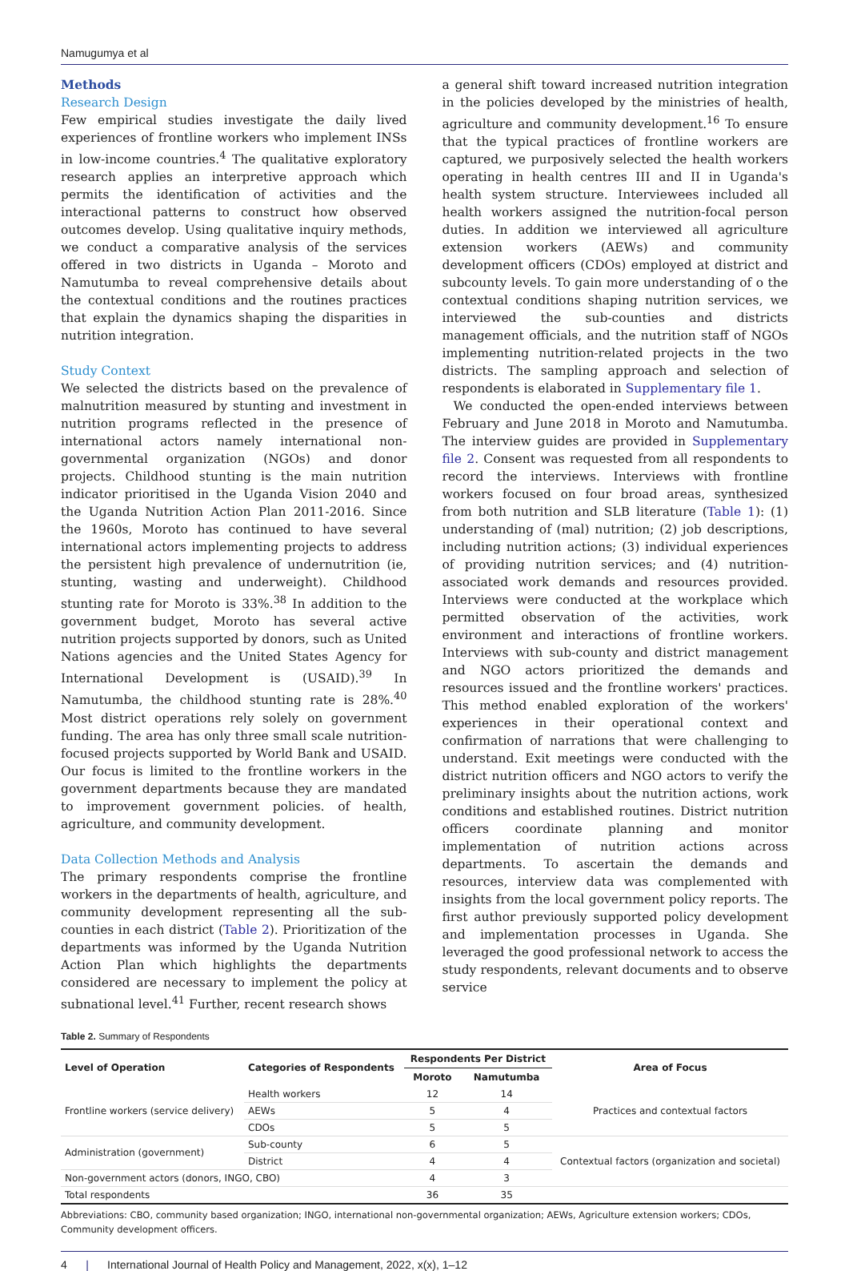Namugumya et al
Methods
Research Design
Few empirical studies investigate the daily lived experiences of frontline workers who implement INSs in low-income countries.<sup>4</sup> The qualitative exploratory research applies an interpretive approach which permits the identification of activities and the interactional patterns to construct how observed outcomes develop. Using qualitative inquiry methods, we conduct a comparative analysis of the services offered in two districts in Uganda – Moroto and Namutumba to reveal comprehensive details about the contextual conditions and the routines practices that explain the dynamics shaping the disparities in nutrition integration.
Study Context
We selected the districts based on the prevalence of malnutrition measured by stunting and investment in nutrition programs reflected in the presence of international actors namely international non-governmental organization (NGOs) and donor projects. Childhood stunting is the main nutrition indicator prioritised in the Uganda Vision 2040 and the Uganda Nutrition Action Plan 2011-2016. Since the 1960s, Moroto has continued to have several international actors implementing projects to address the persistent high prevalence of undernutrition (ie, stunting, wasting and underweight). Childhood stunting rate for Moroto is 33%.<sup>38</sup> In addition to the government budget, Moroto has several active nutrition projects supported by donors, such as United Nations agencies and the United States Agency for International Development is (USAID).<sup>39</sup> In Namutumba, the childhood stunting rate is 28%.<sup>40</sup> Most district operations rely solely on government funding. The area has only three small scale nutrition-focused projects supported by World Bank and USAID. Our focus is limited to the frontline workers in the government departments because they are mandated to improvement government policies. of health, agriculture, and community development.
Data Collection Methods and Analysis
The primary respondents comprise the frontline workers in the departments of health, agriculture, and community development representing all the sub-counties in each district (Table 2). Prioritization of the departments was informed by the Uganda Nutrition Action Plan which highlights the departments considered are necessary to implement the policy at subnational level.<sup>41</sup> Further, recent research shows
a general shift toward increased nutrition integration in the policies developed by the ministries of health, agriculture and community development.<sup>16</sup> To ensure that the typical practices of frontline workers are captured, we purposively selected the health workers operating in health centres III and II in Uganda's health system structure. Interviewees included all health workers assigned the nutrition-focal person duties. In addition we interviewed all agriculture extension workers (AEWs) and community development officers (CDOs) employed at district and subcounty levels. To gain more understanding of o the contextual conditions shaping nutrition services, we interviewed the sub-counties and districts management officials, and the nutrition staff of NGOs implementing nutrition-related projects in the two districts. The sampling approach and selection of respondents is elaborated in Supplementary file 1.
We conducted the open-ended interviews between February and June 2018 in Moroto and Namutumba. The interview guides are provided in Supplementary file 2. Consent was requested from all respondents to record the interviews. Interviews with frontline workers focused on four broad areas, synthesized from both nutrition and SLB literature (Table 1): (1) understanding of (mal) nutrition; (2) job descriptions, including nutrition actions; (3) individual experiences of providing nutrition services; and (4) nutrition-associated work demands and resources provided. Interviews were conducted at the workplace which permitted observation of the activities, work environment and interactions of frontline workers. Interviews with sub-county and district management and NGO actors prioritized the demands and resources issued and the frontline workers' practices. This method enabled exploration of the workers' experiences in their operational context and confirmation of narrations that were challenging to understand. Exit meetings were conducted with the district nutrition officers and NGO actors to verify the preliminary insights about the nutrition actions, work conditions and established routines. District nutrition officers coordinate planning and monitor implementation of nutrition actions across departments. To ascertain the demands and resources, interview data was complemented with insights from the local government policy reports. The first author previously supported policy development and implementation processes in Uganda. She leveraged the good professional network to access the study respondents, relevant documents and to observe service
Table 2. Summary of Respondents
| Level of Operation | Categories of Respondents | Respondents Per District | | Area of Focus |
| --- | --- | --- | --- | --- |
| | | Moroto | Namutumba | |
| Frontline workers (service delivery) | Health workers | 12 | 14 | Practices and contextual factors |
| | AEWs | 5 | 4 | |
| | CDOs | 5 | 5 | |
| Administration (government) | Sub-county | 6 | 5 | Contextual factors (organization and societal) |
| | District | 4 | 4 | |
| Non-government actors (donors, INGO, CBO) | | 4 | 3 | |
| Total respondents | | 36 | 35 | |
Abbreviations: CBO, community based organization; INGO, international non-governmental organization; AEWs, Agriculture extension workers; CDOs, Community development officers.
4 | International Journal of Health Policy and Management, 2022, x(x), 1–12